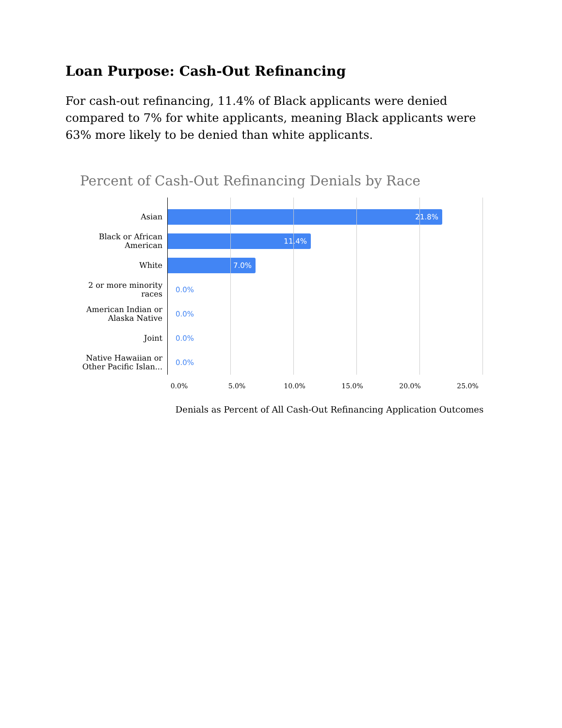Loan Purpose: Cash-Out Refinancing
For cash-out refinancing, 11.4% of Black applicants were denied compared to 7% for white applicants, meaning Black applicants were 63% more likely to be denied than white applicants.
Percent of Cash-Out Refinancing Denials by Race
Asian
21.8%
Black or African American
11.4%
White
7.0%
2 or more minority races
0.0%
American Indian or Alaska Native
0.0%
Joint
0.0%
Native Hawaiian or Other Pacific Islan...
0.0%
0.0% 5.0% 10.0% 15.0% 20.0% 25.0%
Denials as Percent of All Cash-Out Refinancing Application Outcomes